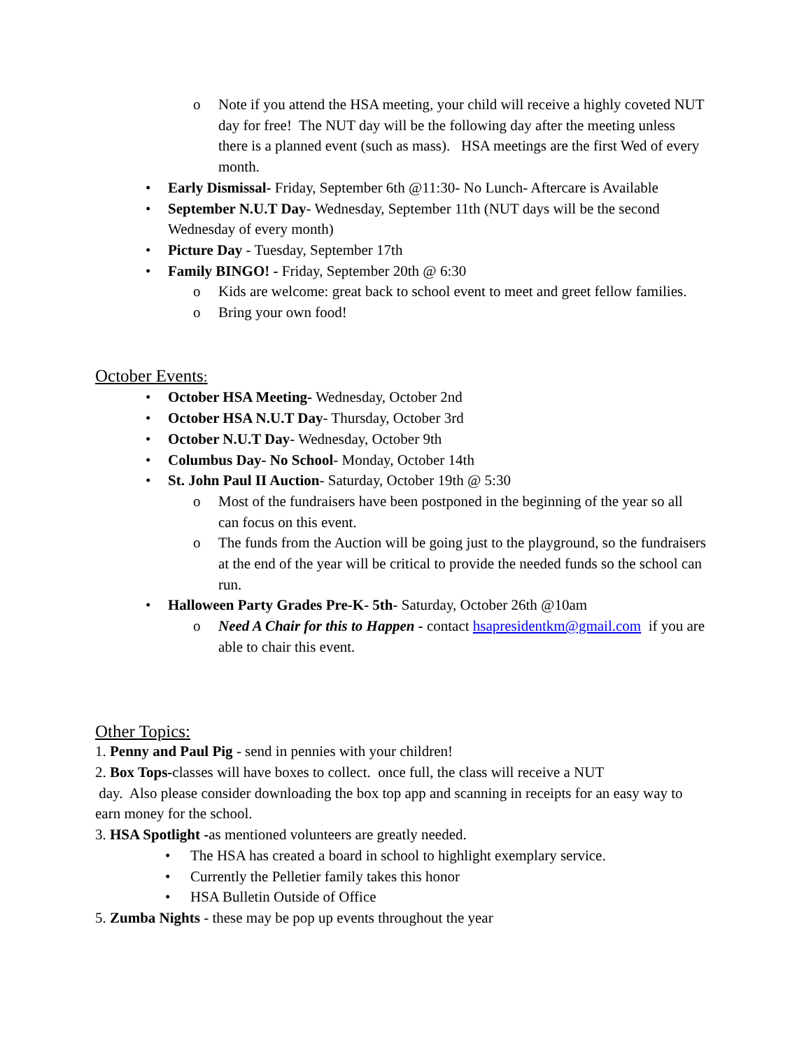o Note if you attend the HSA meeting, your child will receive a highly coveted NUT day for free! The NUT day will be the following day after the meeting unless there is a planned event (such as mass). HSA meetings are the first Wed of every month.
• Early Dismissal- Friday, September 6th @11:30- No Lunch- Aftercare is Available
• September N.U.T Day- Wednesday, September 11th (NUT days will be the second Wednesday of every month)
• Picture Day - Tuesday, September 17th
• Family BINGO! - Friday, September 20th @ 6:30
o Kids are welcome: great back to school event to meet and greet fellow families.
o Bring your own food!
October Events:
• October HSA Meeting- Wednesday, October 2nd
• October HSA N.U.T Day- Thursday, October 3rd
• October N.U.T Day- Wednesday, October 9th
• Columbus Day- No School- Monday, October 14th
• St. John Paul II Auction- Saturday, October 19th @ 5:30
o Most of the fundraisers have been postponed in the beginning of the year so all can focus on this event.
o The funds from the Auction will be going just to the playground, so the fundraisers at the end of the year will be critical to provide the needed funds so the school can run.
• Halloween Party Grades Pre-K- 5th- Saturday, October 26th @10am
o Need A Chair for this to Happen - contact hsapresidentkm@gmail.com if you are able to chair this event.
Other Topics:
1. Penny and Paul Pig - send in pennies with your children!
2. Box Tops-classes will have boxes to collect. once full, the class will receive a NUT
day. Also please consider downloading the box top app and scanning in receipts for an easy way to earn money for the school.
3. HSA Spotlight -as mentioned volunteers are greatly needed.
• The HSA has created a board in school to highlight exemplary service.
• Currently the Pelletier family takes this honor
• HSA Bulletin Outside of Office
5. Zumba Nights - these may be pop up events throughout the year